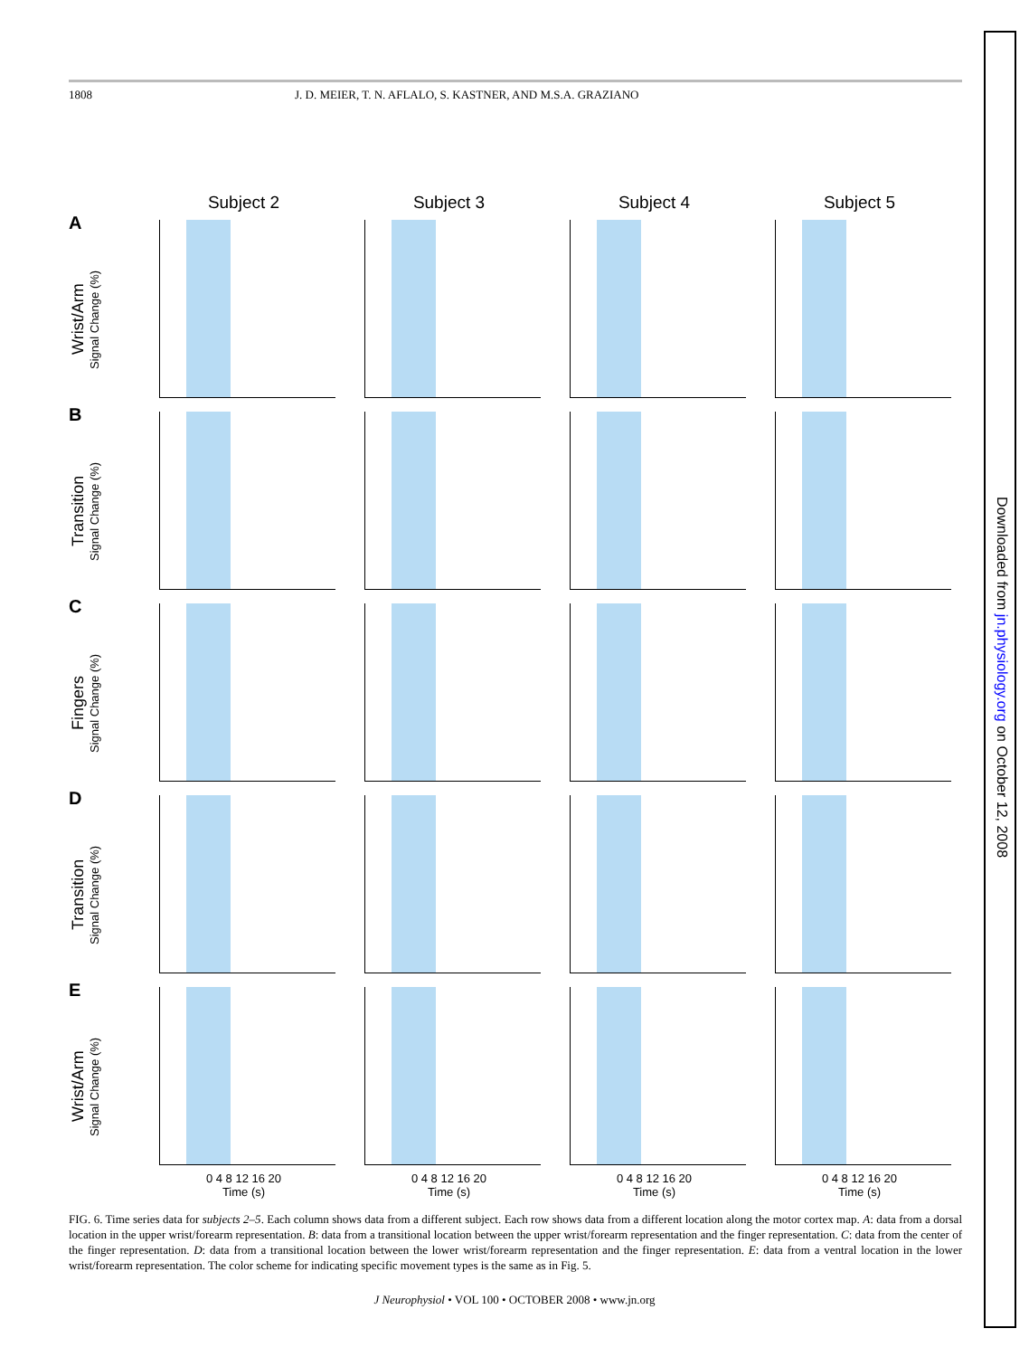Downloaded from jn.physiology.org on October 12, 2008
1808 J. D. MEIER, T. N. AFLALO, S. KASTNER, AND M.S.A. GRAZIANO
Subject 2
Subject 3
Subject 4
Subject 5
A
Wrist/Arm
Signal Change (%)
B
Transition
Signal Change (%)
C
Fingers
Signal Change (%)
D
Transition
Signal Change (%)
E
Wrist/Arm
Signal Change (%)
0 4 8 12 16 20
Time (s)
0 4 8 12 16 20
Time (s)
0 4 8 12 16 20
Time (s)
0 4 8 12 16 20
Time (s)
FIG. 6. Time series data for subjects 2–5. Each column shows data from a different subject. Each row shows data from a different location along the motor cortex map. A: data from a dorsal location in the upper wrist/forearm representation. B: data from a transitional location between the upper wrist/forearm representation and the finger representation. C: data from the center of the finger representation. D: data from a transitional location between the lower wrist/forearm representation and the finger representation. E: data from a ventral location in the lower wrist/forearm representation. The color scheme for indicating specific movement types is the same as in Fig. 5.
J Neurophysiol • VOL 100 • OCTOBER 2008 • www.jn.org